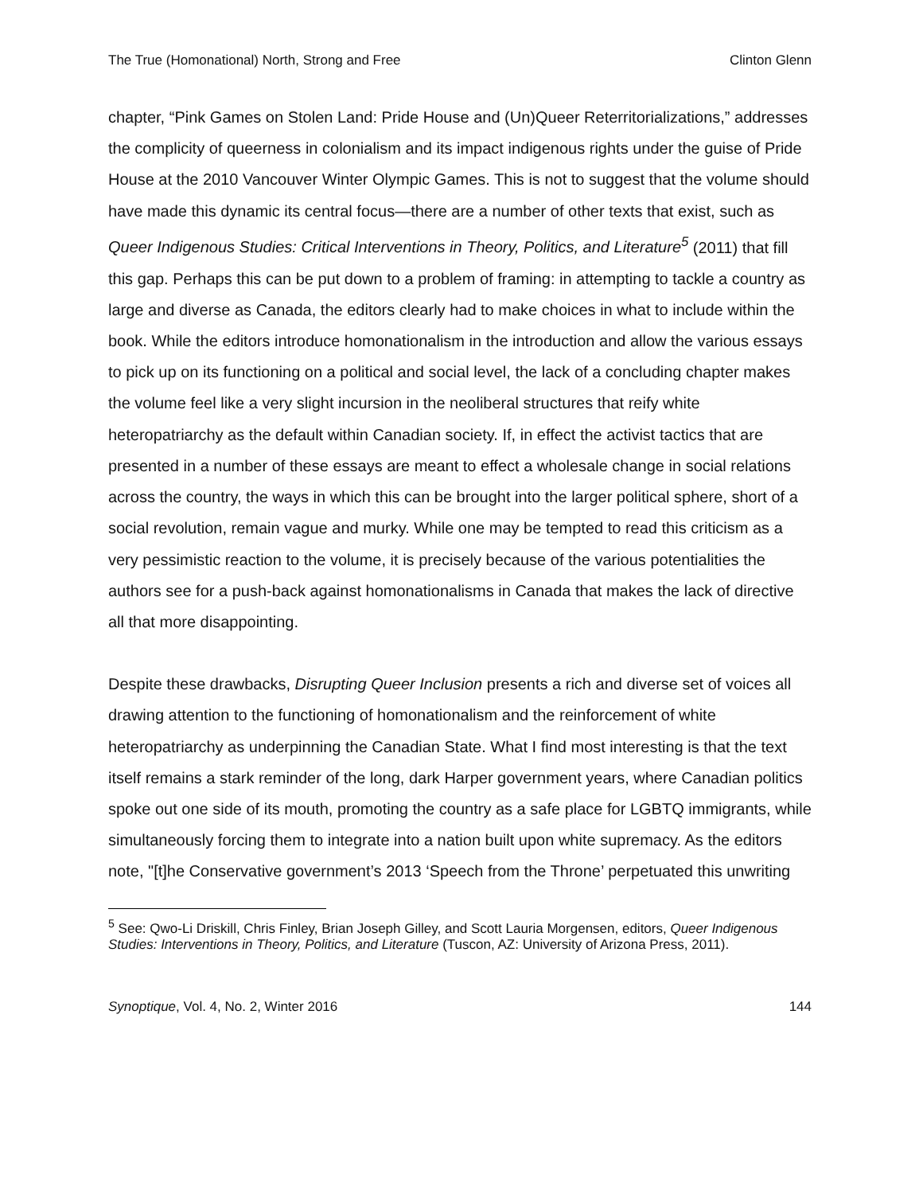The True (Homonational) North, Strong and Free Clinton Glenn
chapter, “Pink Games on Stolen Land: Pride House and (Un)Queer Reterritorializations,” addresses the complicity of queerness in colonialism and its impact indigenous rights under the guise of Pride House at the 2010 Vancouver Winter Olympic Games. This is not to suggest that the volume should have made this dynamic its central focus—there are a number of other texts that exist, such as Queer Indigenous Studies: Critical Interventions in Theory, Politics, and Literature<sup>5</sup> (2011) that fill this gap. Perhaps this can be put down to a problem of framing: in attempting to tackle a country as large and diverse as Canada, the editors clearly had to make choices in what to include within the book. While the editors introduce homonationalism in the introduction and allow the various essays to pick up on its functioning on a political and social level, the lack of a concluding chapter makes the volume feel like a very slight incursion in the neoliberal structures that reify white heteropatriarchy as the default within Canadian society. If, in effect the activist tactics that are presented in a number of these essays are meant to effect a wholesale change in social relations across the country, the ways in which this can be brought into the larger political sphere, short of a social revolution, remain vague and murky. While one may be tempted to read this criticism as a very pessimistic reaction to the volume, it is precisely because of the various potentialities the authors see for a push-back against homonationalisms in Canada that makes the lack of directive all that more disappointing.
Despite these drawbacks, Disrupting Queer Inclusion presents a rich and diverse set of voices all drawing attention to the functioning of homonationalism and the reinforcement of white heteropatriarchy as underpinning the Canadian State. What I find most interesting is that the text itself remains a stark reminder of the long, dark Harper government years, where Canadian politics spoke out one side of its mouth, promoting the country as a safe place for LGBTQ immigrants, while simultaneously forcing them to integrate into a nation built upon white supremacy. As the editors note, "[t]he Conservative government’s 2013 ‘Speech from the Throne’ perpetuated this unwriting
<sup>5</sup> See: Qwo-Li Driskill, Chris Finley, Brian Joseph Gilley, and Scott Lauria Morgensen, editors, Queer Indigenous Studies: Interventions in Theory, Politics, and Literature (Tuscon, AZ: University of Arizona Press, 2011).
Synoptique, Vol. 4, No. 2, Winter 2016 144